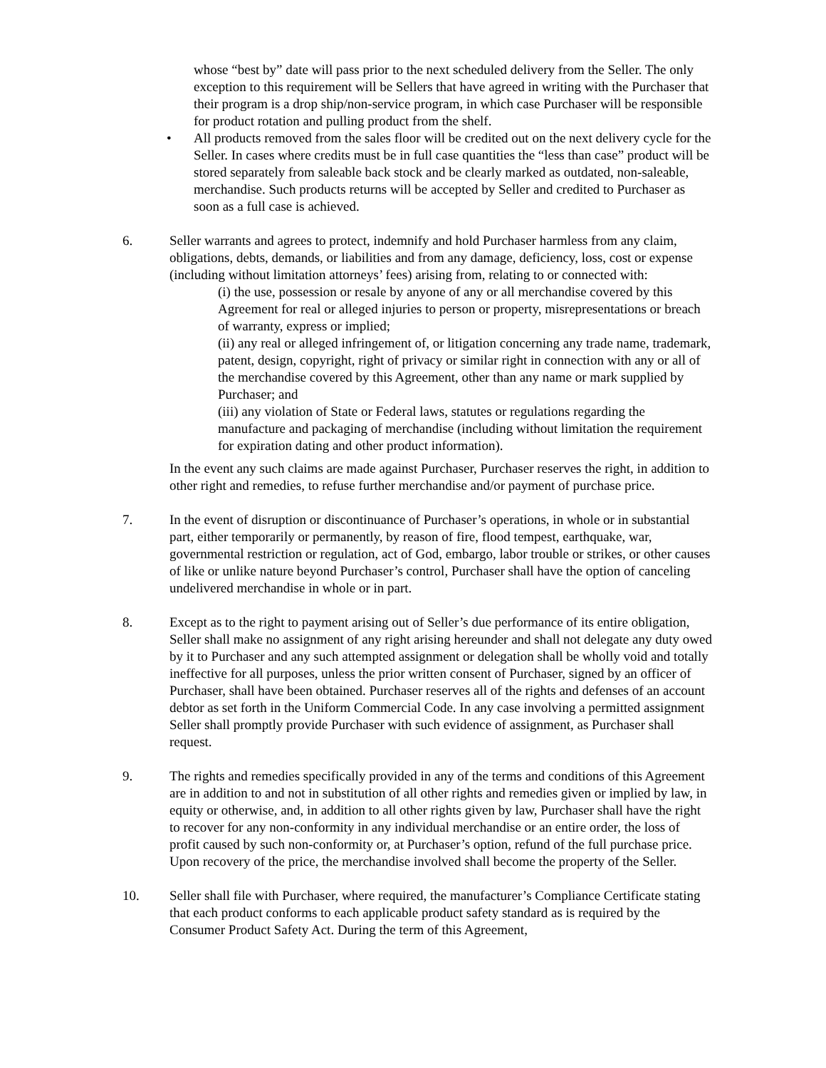whose “best by” date will pass prior to the next scheduled delivery from the Seller. The only exception to this requirement will be Sellers that have agreed in writing with the Purchaser that their program is a drop ship/non-service program, in which case Purchaser will be responsible for product rotation and pulling product from the shelf.
• All products removed from the sales floor will be credited out on the next delivery cycle for the Seller. In cases where credits must be in full case quantities the “less than case” product will be stored separately from saleable back stock and be clearly marked as outdated, non-saleable, merchandise. Such products returns will be accepted by Seller and credited to Purchaser as soon as a full case is achieved.
6. Seller warrants and agrees to protect, indemnify and hold Purchaser harmless from any claim, obligations, debts, demands, or liabilities and from any damage, deficiency, loss, cost or expense (including without limitation attorneys’ fees) arising from, relating to or connected with:
(i) the use, possession or resale by anyone of any or all merchandise covered by this Agreement for real or alleged injuries to person or property, misrepresentations or breach of warranty, express or implied;
(ii) any real or alleged infringement of, or litigation concerning any trade name, trademark, patent, design, copyright, right of privacy or similar right in connection with any or all of the merchandise covered by this Agreement, other than any name or mark supplied by Purchaser; and
(iii) any violation of State or Federal laws, statutes or regulations regarding the manufacture and packaging of merchandise (including without limitation the requirement for expiration dating and other product information).
In the event any such claims are made against Purchaser, Purchaser reserves the right, in addition to other right and remedies, to refuse further merchandise and/or payment of purchase price.
7. In the event of disruption or discontinuance of Purchaser’s operations, in whole or in substantial part, either temporarily or permanently, by reason of fire, flood tempest, earthquake, war, governmental restriction or regulation, act of God, embargo, labor trouble or strikes, or other causes of like or unlike nature beyond Purchaser’s control, Purchaser shall have the option of canceling undelivered merchandise in whole or in part.
8. Except as to the right to payment arising out of Seller’s due performance of its entire obligation, Seller shall make no assignment of any right arising hereunder and shall not delegate any duty owed by it to Purchaser and any such attempted assignment or delegation shall be wholly void and totally ineffective for all purposes, unless the prior written consent of Purchaser, signed by an officer of Purchaser, shall have been obtained. Purchaser reserves all of the rights and defenses of an account debtor as set forth in the Uniform Commercial Code. In any case involving a permitted assignment Seller shall promptly provide Purchaser with such evidence of assignment, as Purchaser shall request.
9. The rights and remedies specifically provided in any of the terms and conditions of this Agreement are in addition to and not in substitution of all other rights and remedies given or implied by law, in equity or otherwise, and, in addition to all other rights given by law, Purchaser shall have the right to recover for any non-conformity in any individual merchandise or an entire order, the loss of profit caused by such non-conformity or, at Purchaser’s option, refund of the full purchase price. Upon recovery of the price, the merchandise involved shall become the property of the Seller.
10. Seller shall file with Purchaser, where required, the manufacturer’s Compliance Certificate stating that each product conforms to each applicable product safety standard as is required by the Consumer Product Safety Act. During the term of this Agreement,